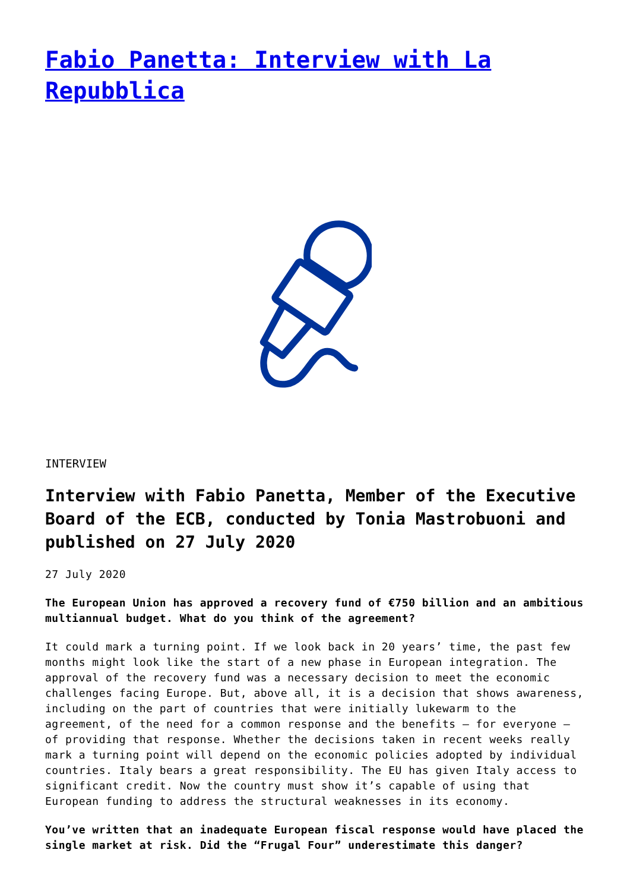Fabio Panetta: Interview with La Repubblica
INTERVIEW
Interview with Fabio Panetta, Member of the Executive Board of the ECB, conducted by Tonia Mastrobuoni and published on 27 July 2020
27 July 2020
The European Union has approved a recovery fund of €750 billion and an ambitious multiannual budget. What do you think of the agreement?
It could mark a turning point. If we look back in 20 years’ time, the past few months might look like the start of a new phase in European integration. The approval of the recovery fund was a necessary decision to meet the economic challenges facing Europe. But, above all, it is a decision that shows awareness, including on the part of countries that were initially lukewarm to the agreement, of the need for a common response and the benefits – for everyone – of providing that response. Whether the decisions taken in recent weeks really mark a turning point will depend on the economic policies adopted by individual countries. Italy bears a great responsibility. The EU has given Italy access to significant credit. Now the country must show it’s capable of using that European funding to address the structural weaknesses in its economy.
You’ve written that an inadequate European fiscal response would have placed the single market at risk. Did the “Frugal Four” underestimate this danger?